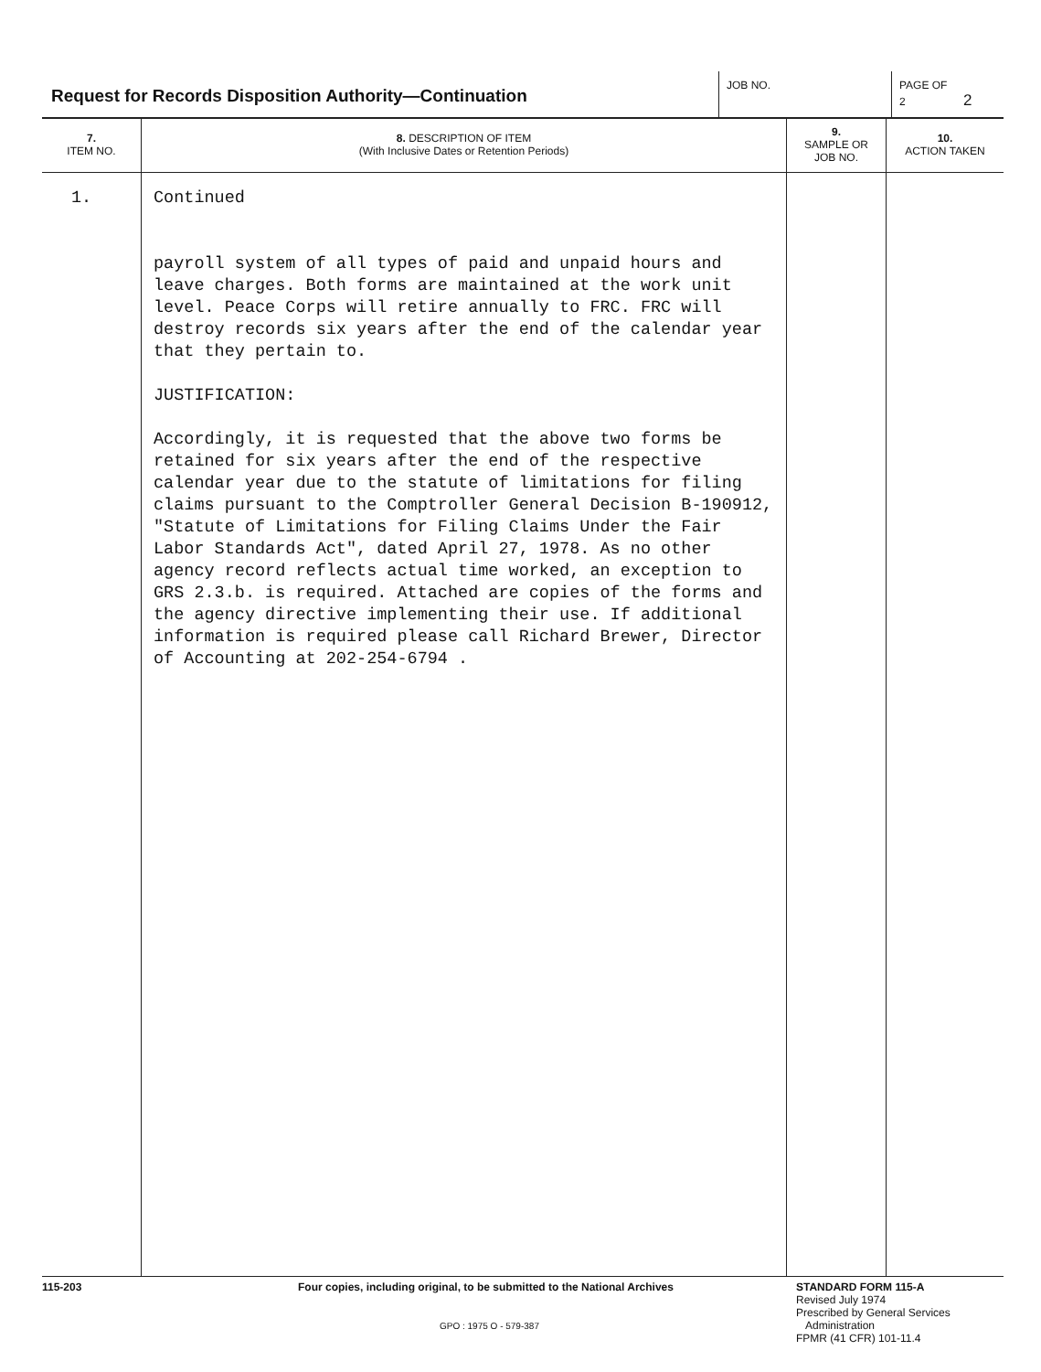Request for Records Disposition Authority—Continuation
JOB NO. PAGE OF
2 2
| 7. ITEM NO. | 8. DESCRIPTION OF ITEM (With Inclusive Dates or Retention Periods) | 9. SAMPLE OR JOB NO. | 10. ACTION TAKEN |
| --- | --- | --- | --- |
| 1. | Continued payroll system of all types of paid and unpaid hours and leave charges. Both forms are maintained at the work unit level. Peace Corps will retire annually to FRC. FRC will destroy records six years after the end of the calendar year that they pertain to. JUSTIFICATION: Accordingly, it is requested that the above two forms be retained for six years after the end of the respective calendar year due to the statute of limitations for filing claims pursuant to the Comptroller General Decision B-190912, "Statute of Limitations for Filing Claims Under the Fair Labor Standards Act", dated April 27, 1978. As no other agency record reflects actual time worked, an exception to GRS 2.3.b. is required. Attached are copies of the forms and the agency directive implementing their use. If additional information is required please call Richard Brewer, Director of Accounting at 202-254-6794 . | | |
115-203 Four copies, including original, to be submitted to the National Archives
GPO : 1975 O - 579-387
STANDARD FORM 115-A
Revised July 1974
Prescribed by General Services
Administration
FPMR (41 CFR) 101-11.4